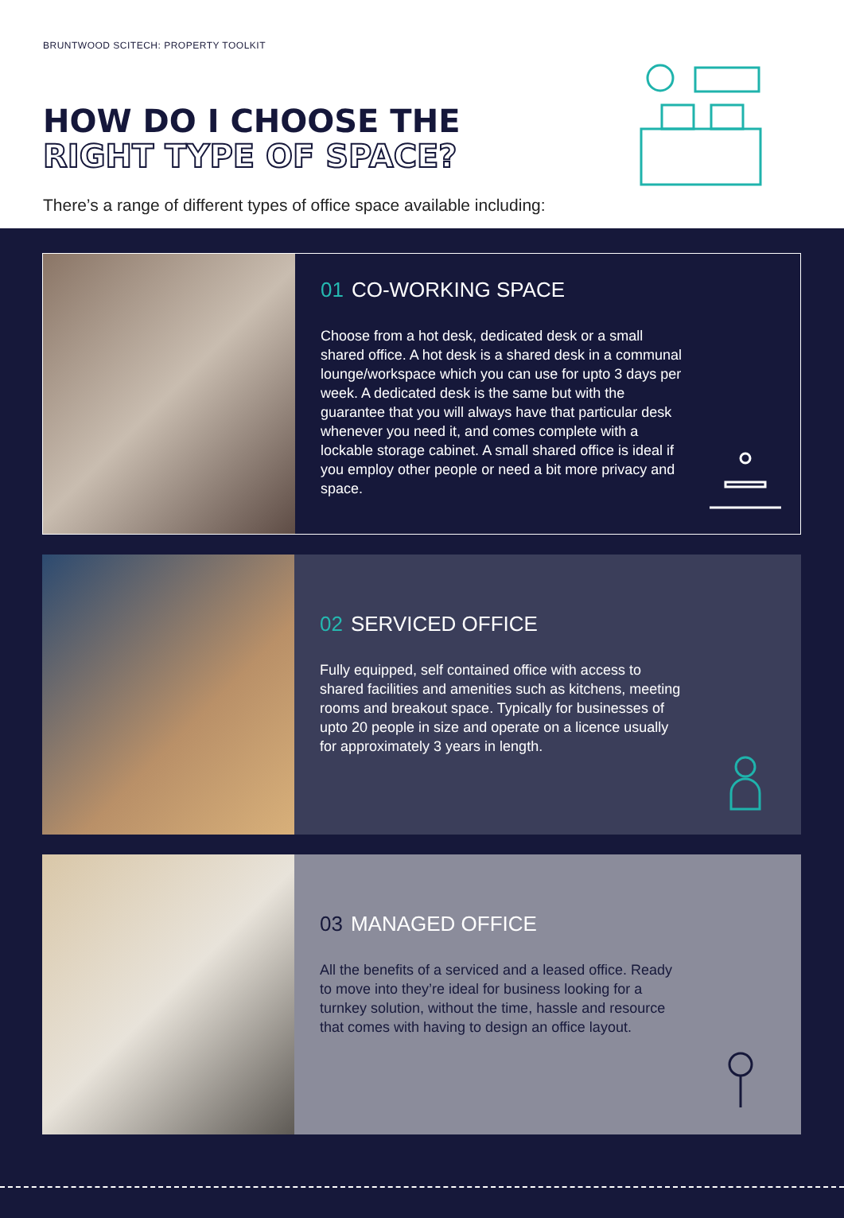BRUNTWOOD SCITECH: PROPERTY TOOLKIT
HOW DO I CHOOSE THE
RIGHT TYPE OF SPACE?
There’s a range of different types of office space available including:
01 CO-WORKING SPACE
Choose from a hot desk, dedicated desk or a small shared office. A hot desk is a shared desk in a communal lounge/workspace which you can use for upto 3 days per week. A dedicated desk is the same but with the guarantee that you will always have that particular desk whenever you need it, and comes complete with a lockable storage cabinet. A small shared office is ideal if you employ other people or need a bit more privacy and space.
02 SERVICED OFFICE
Fully equipped, self contained office with access to shared facilities and amenities such as kitchens, meeting rooms and breakout space. Typically for businesses of upto 20 people in size and operate on a licence usually for approximately 3 years in length.
03 MANAGED OFFICE
All the benefits of a serviced and a leased office. Ready to move into they’re ideal for business looking for a turnkey solution, without the time, hassle and resource that comes with having to design an office layout.